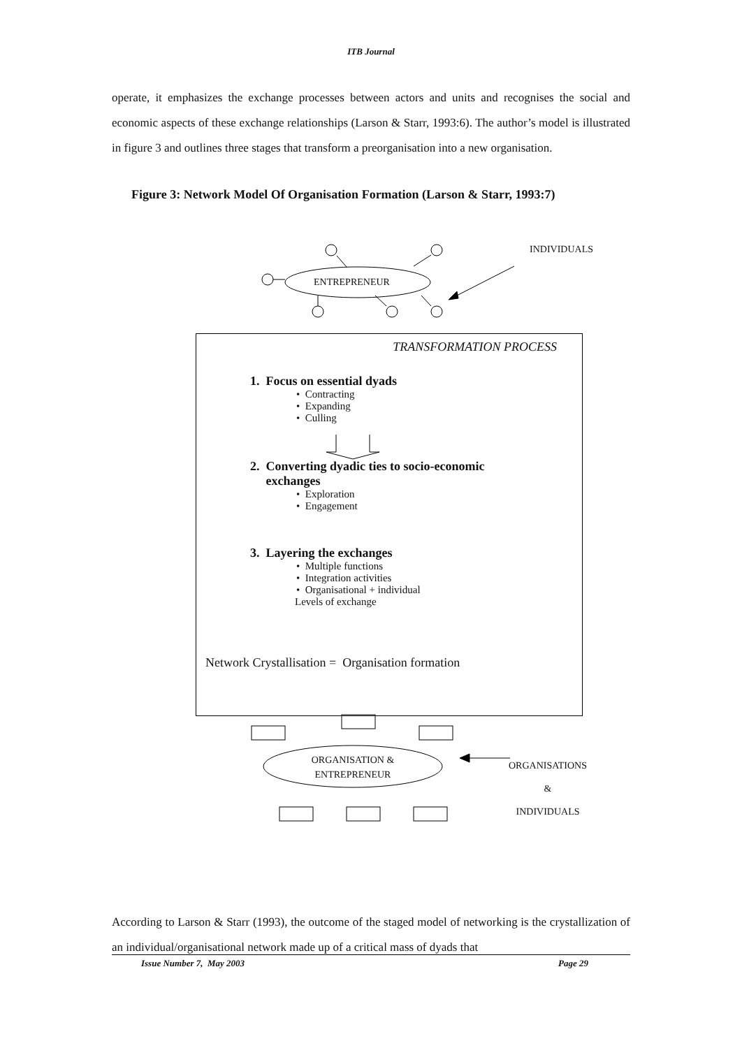ITB Journal
operate, it emphasizes the exchange processes between actors and units and recognises the social and economic aspects of these exchange relationships (Larson & Starr, 1993:6). The author’s model is illustrated in figure 3 and outlines three stages that transform a preorganisation into a new organisation.
Figure 3: Network Model Of Organisation Formation (Larson & Starr, 1993:7)
INDIVIDUALS
ENTREPRENEUR
TRANSFORMATION PROCESS
1. Focus on essential dyads
• Contracting
• Expanding
• Culling
2. Converting dyadic ties to socio-economic
exchanges
• Exploration
• Engagement
3. Layering the exchanges
• Multiple functions
• Integration activities
• Organisational + individual
Levels of exchange
Network Crystallisation = Organisation formation
ORGANISATION &
ENTREPRENEUR
ORGANISATIONS
&
INDIVIDUALS
According to Larson & Starr (1993), the outcome of the staged model of networking is the crystallization of an individual/organisational network made up of a critical mass of dyads that
Issue Number 7, May 2003 Page 29